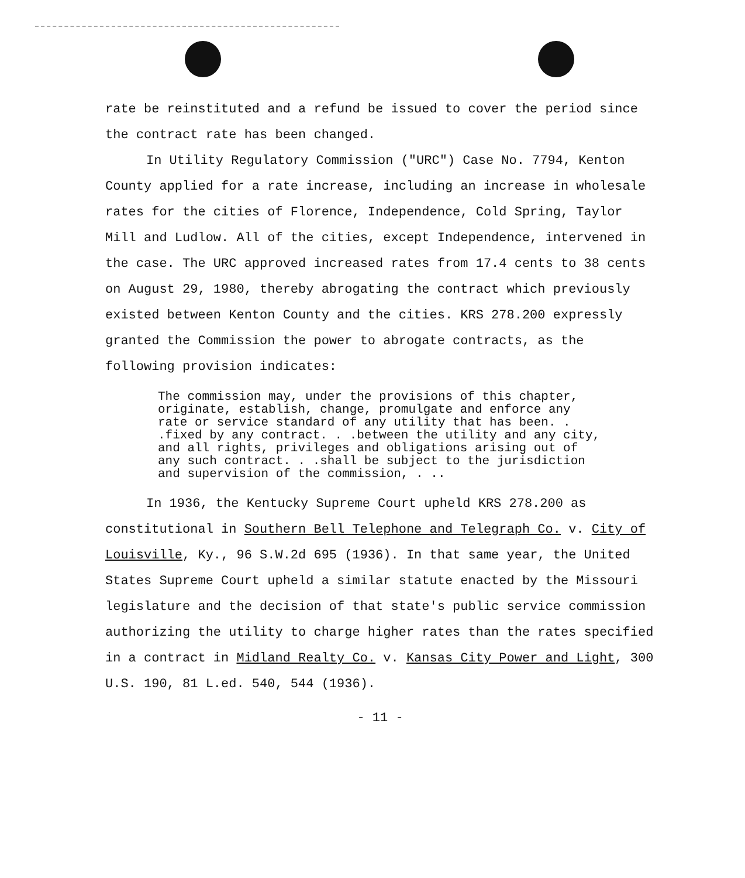rate be reinstituted and a refund be issued to cover the period since the contract rate has been changed.
In Utility Regulatory Commission ("URC") Case No. 7794, Kenton County applied for a rate increase, including an increase in wholesale rates for the cities of Florence, Independence, Cold Spring, Taylor Mill and Ludlow. All of the cities, except Independence, intervened in the case. The URC approved increased rates from 17.4 cents to 38 cents on August 29, 1980, thereby abrogating the contract which previously existed between Kenton County and the cities. KRS 278.200 expressly granted the Commission the power to abrogate contracts, as the following provision indicates:
The commission may, under the provisions of this chapter, originate, establish, change, promulgate and enforce any rate or service standard of any utility that has been. . .fixed by any contract. . .between the utility and any city, and all rights, privileges and obligations arising out of any such contract. . .shall be subject to the jurisdiction and supervision of the commission, . ..
In 1936, the Kentucky Supreme Court upheld KRS 278.200 as constitutional in Southern Bell Telephone and Telegraph Co. v. City of Louisville, Ky., 96 S.W.2d 695 (1936). In that same year, the United States Supreme Court upheld a similar statute enacted by the Missouri legislature and the decision of that state's public service commission authorizing the utility to charge higher rates than the rates specified in a contract in Midland Realty Co. v. Kansas City Power and Light, 300 U.S. 190, 81 L.ed. 540, 544 (1936).
- 11 -